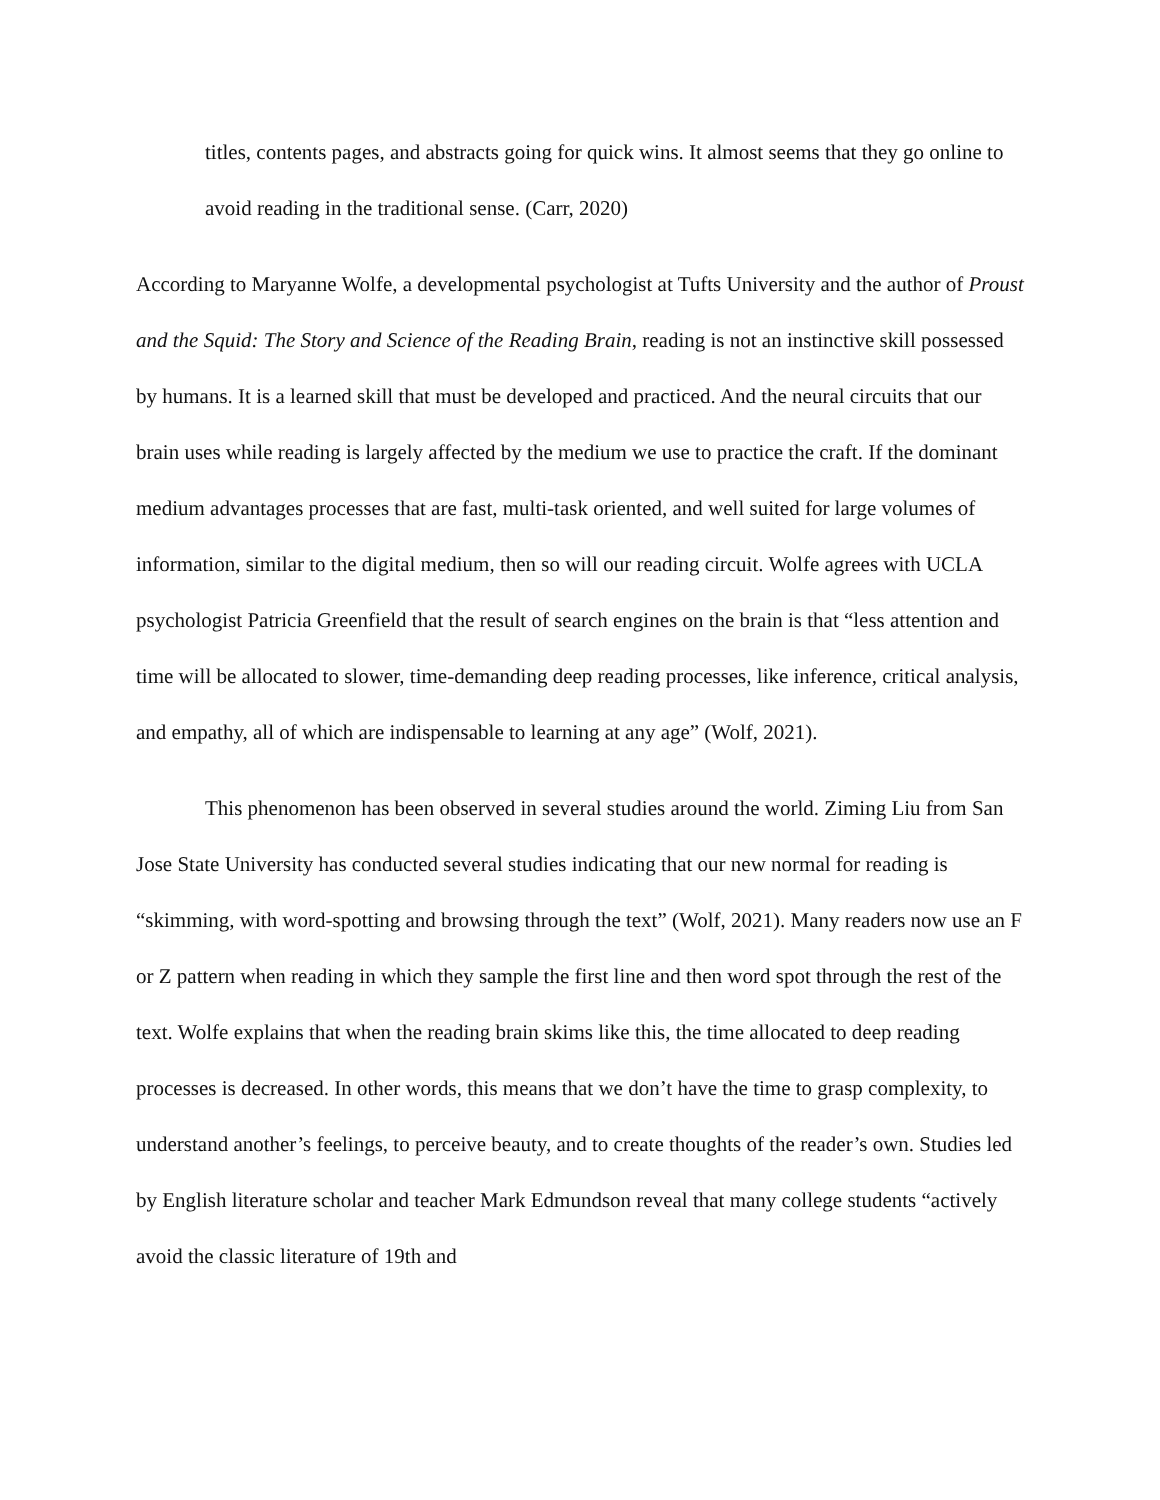titles, contents pages, and abstracts going for quick wins. It almost seems that they go online to avoid reading in the traditional sense. (Carr, 2020)
According to Maryanne Wolfe, a developmental psychologist at Tufts University and the author of Proust and the Squid: The Story and Science of the Reading Brain, reading is not an instinctive skill possessed by humans. It is a learned skill that must be developed and practiced. And the neural circuits that our brain uses while reading is largely affected by the medium we use to practice the craft. If the dominant medium advantages processes that are fast, multi-task oriented, and well suited for large volumes of information, similar to the digital medium, then so will our reading circuit. Wolfe agrees with UCLA psychologist Patricia Greenfield that the result of search engines on the brain is that “less attention and time will be allocated to slower, time-demanding deep reading processes, like inference, critical analysis, and empathy, all of which are indispensable to learning at any age” (Wolf, 2021).
This phenomenon has been observed in several studies around the world. Ziming Liu from San Jose State University has conducted several studies indicating that our new normal for reading is “skimming, with word-spotting and browsing through the text” (Wolf, 2021). Many readers now use an F or Z pattern when reading in which they sample the first line and then word spot through the rest of the text. Wolfe explains that when the reading brain skims like this, the time allocated to deep reading processes is decreased. In other words, this means that we don’t have the time to grasp complexity, to understand another’s feelings, to perceive beauty, and to create thoughts of the reader’s own. Studies led by English literature scholar and teacher Mark Edmundson reveal that many college students “actively avoid the classic literature of 19th and